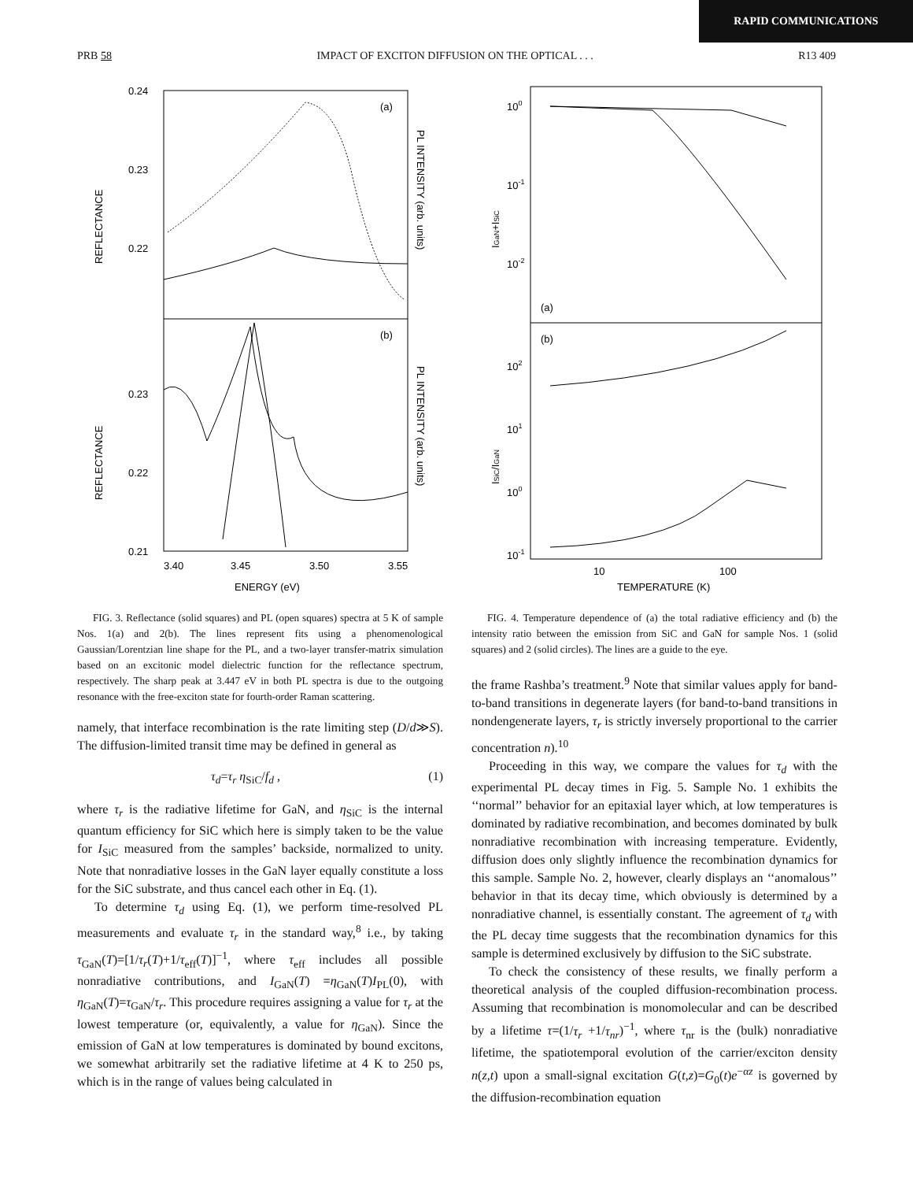RAPID COMMUNICATIONS
PRB 58 IMPACT OF EXCITON DIFFUSION ON THE OPTICAL . . . R13 409
0.24
0.23
0.22
0.23
0.22
0.21
3.40
3.45
3.50
3.55
ENERGY (eV)
(a)
(b)
REFLECTANCE
REFLECTANCE
PL INTENSITY (arb. units)
PL INTENSITY (arb. units)
FIG. 3. Reflectance (solid squares) and PL (open squares) spectra at 5 K of sample Nos. 1(a) and 2(b). The lines represent fits using a phenomenological Gaussian/Lorentzian line shape for the PL, and a two-layer transfer-matrix simulation based on an excitonic model dielectric function for the reflectance spectrum, respectively. The sharp peak at 3.447 eV in both PL spectra is due to the outgoing resonance with the free-exciton state for fourth-order Raman scattering.
namely, that interface recombination is the rate limiting step (D/d≫S). The diffusion-limited transit time may be defined in general as
τ<sub>d</sub>=τ<sub>r</sub> η<sub>SiC</sub>/f<sub>d</sub> , (1)
where τ<sub>r</sub> is the radiative lifetime for GaN, and η<sub>SiC</sub> is the internal quantum efficiency for SiC which here is simply taken to be the value for I<sub>SiC</sub> measured from the samples’ backside, normalized to unity. Note that nonradiative losses in the GaN layer equally constitute a loss for the SiC substrate, and thus cancel each other in Eq. (1).
To determine τ<sub>d</sub> using Eq. (1), we perform time-resolved PL measurements and evaluate τ<sub>r</sub> in the standard way,<sup>8</sup> i.e., by taking τ<sub>GaN</sub>(T)=[1/τ<sub>r</sub>(T)+1/τ<sub>eff</sub>(T)]<sup>−1</sup>, where τ<sub>eff</sub> includes all possible nonradiative contributions, and I<sub>GaN</sub>(T) =η<sub>GaN</sub>(T)I<sub>PL</sub>(0), with η<sub>GaN</sub>(T)=τ<sub>GaN</sub>/τ<sub>r</sub>. This procedure requires assigning a value for τ<sub>r</sub> at the lowest temperature (or, equivalently, a value for η<sub>GaN</sub>). Since the emission of GaN at low temperatures is dominated by bound excitons, we somewhat arbitrarily set the radiative lifetime at 4 K to 250 ps, which is in the range of values being calculated in
100
10-1
10-2
102
101
100
10-1
10
100
TEMPERATURE (K)
(a)
(b)
IGaN+ISiC
ISiC/IGaN
FIG. 4. Temperature dependence of (a) the total radiative efficiency and (b) the intensity ratio between the emission from SiC and GaN for sample Nos. 1 (solid squares) and 2 (solid circles). The lines are a guide to the eye.
the frame Rashba’s treatment.<sup>9</sup> Note that similar values apply for band-to-band transitions in degenerate layers (for band-to-band transitions in nondengenerate layers, τ<sub>r</sub> is strictly inversely proportional to the carrier concentration n).<sup>10</sup>
Proceeding in this way, we compare the values for τ<sub>d</sub> with the experimental PL decay times in Fig. 5. Sample No. 1 exhibits the ‘‘normal’’ behavior for an epitaxial layer which, at low temperatures is dominated by radiative recombination, and becomes dominated by bulk nonradiative recombination with increasing temperature. Evidently, diffusion does only slightly influence the recombination dynamics for this sample. Sample No. 2, however, clearly displays an ‘‘anomalous’’ behavior in that its decay time, which obviously is determined by a nonradiative channel, is essentially constant. The agreement of τ<sub>d</sub> with the PL decay time suggests that the recombination dynamics for this sample is determined exclusively by diffusion to the SiC substrate.
To check the consistency of these results, we finally perform a theoretical analysis of the coupled diffusion-recombination process. Assuming that recombination is monomolecular and can be described by a lifetime τ=(1/τ<sub>r</sub> +1/τ<sub>nr</sub>)<sup>−1</sup>, where τ<sub>nr</sub> is the (bulk) nonradiative lifetime, the spatiotemporal evolution of the carrier/exciton density n(z,t) upon a small-signal excitation G(t,z)=G<sub>0</sub>(t)e<sup>−αz</sup> is governed by the diffusion-recombination equation